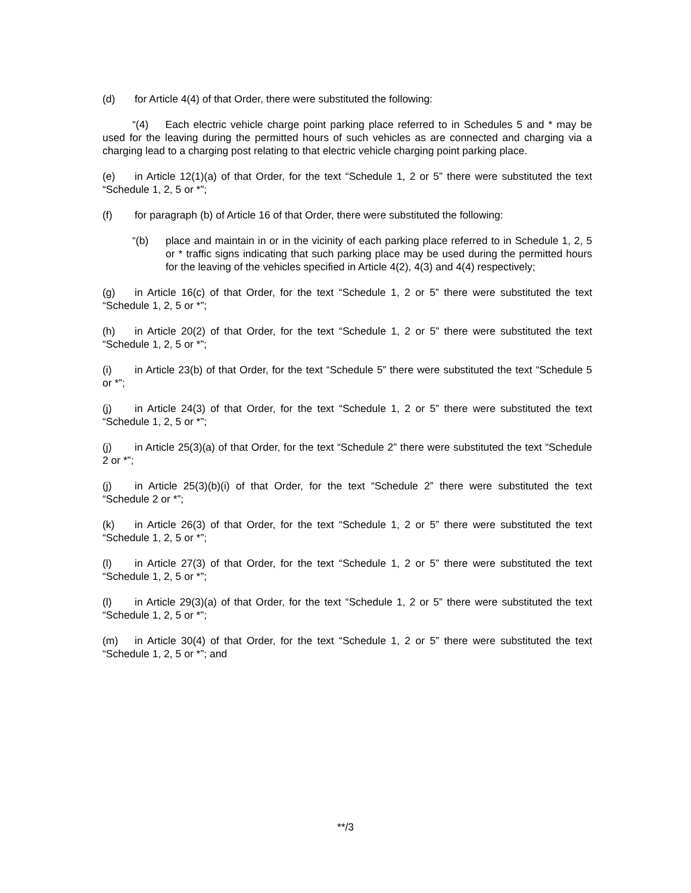(d) for Article 4(4) of that Order, there were substituted the following:
“(4) Each electric vehicle charge point parking place referred to in Schedules 5 and * may be used for the leaving during the permitted hours of such vehicles as are connected and charging via a charging lead to a charging post relating to that electric vehicle charging point parking place.
(e) in Article 12(1)(a) of that Order, for the text “Schedule 1, 2 or 5” there were substituted the text “Schedule 1, 2, 5 or *”;
(f) for paragraph (b) of Article 16 of that Order, there were substituted the following:
“(b) place and maintain in or in the vicinity of each parking place referred to in Schedule 1, 2, 5 or * traffic signs indicating that such parking place may be used during the permitted hours for the leaving of the vehicles specified in Article 4(2), 4(3) and 4(4) respectively;
(g) in Article 16(c) of that Order, for the text “Schedule 1, 2 or 5” there were substituted the text “Schedule 1, 2, 5 or *”;
(h) in Article 20(2) of that Order, for the text “Schedule 1, 2 or 5” there were substituted the text “Schedule 1, 2, 5 or *”;
(i) in Article 23(b) of that Order, for the text “Schedule 5” there were substituted the text “Schedule 5 or *”;
(j) in Article 24(3) of that Order, for the text “Schedule 1, 2 or 5” there were substituted the text “Schedule 1, 2, 5 or *”;
(j) in Article 25(3)(a) of that Order, for the text “Schedule 2” there were substituted the text “Schedule 2 or *”;
(j) in Article 25(3)(b)(i) of that Order, for the text “Schedule 2” there were substituted the text “Schedule 2 or *”;
(k) in Article 26(3) of that Order, for the text “Schedule 1, 2 or 5” there were substituted the text “Schedule 1, 2, 5 or *”;
(l) in Article 27(3) of that Order, for the text “Schedule 1, 2 or 5” there were substituted the text “Schedule 1, 2, 5 or *”;
(l) in Article 29(3)(a) of that Order, for the text “Schedule 1, 2 or 5” there were substituted the text “Schedule 1, 2, 5 or *”;
(m) in Article 30(4) of that Order, for the text “Schedule 1, 2 or 5” there were substituted the text “Schedule 1, 2, 5 or *”; and
**/3